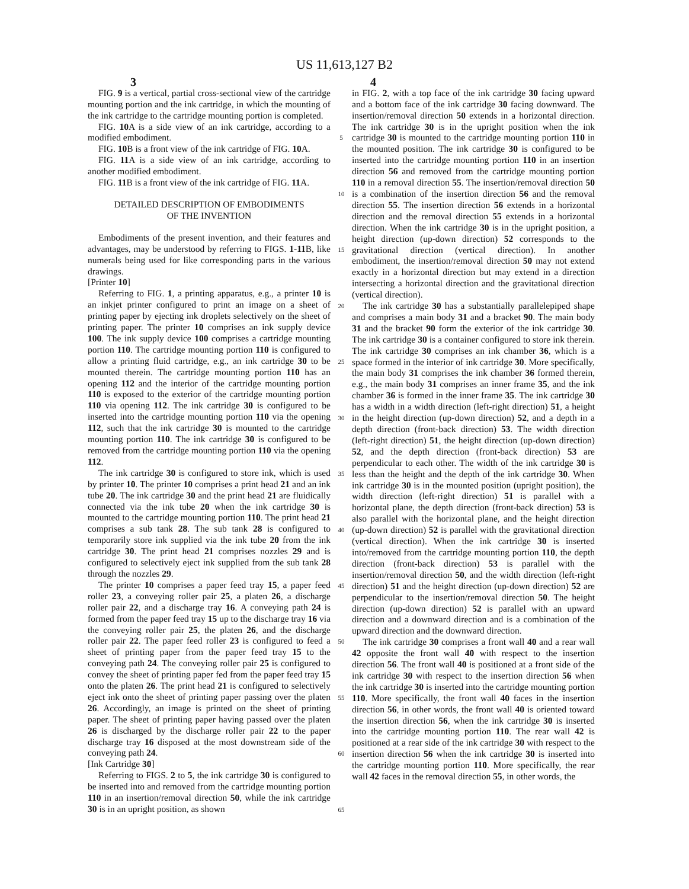US 11,613,127 B2
3 4
FIG. 9 is a vertical, partial cross-sectional view of the cartridge mounting portion and the ink cartridge, in which the mounting of the ink cartridge to the cartridge mounting portion is completed.
FIG. 10 A is a side view of an ink cartridge, according to a modified embodiment.
FIG. 10 B is a front view of the ink cartridge of FIG. 10 A.
FIG. 11 A is a side view of an ink cartridge, according to another modified embodiment.
FIG. 11 B is a front view of the ink cartridge of FIG. 11 A.
DETAILED DESCRIPTION OF EMBODIMENTS
OF THE INVENTION
Embodiments of the present invention, and their features and advantages, may be understood by referring to FIGS. 1-11 B, like numerals being used for like corresponding parts in the various drawings.
[Printer 10]
Referring to FIG. 1, a printing apparatus, e.g., a printer 10 is an inkjet printer configured to print an image on a sheet of printing paper by ejecting ink droplets selectively on the sheet of printing paper. The printer 10 comprises an ink supply device 100. The ink supply device 100 comprises a cartridge mounting portion 110. The cartridge mounting portion 110 is configured to allow a printing fluid cartridge, e.g., an ink cartridge 30 to be mounted therein. The cartridge mounting portion 110 has an opening 112 and the interior of the cartridge mounting portion 110 is exposed to the exterior of the cartridge mounting portion 110 via opening 112. The ink cartridge 30 is configured to be inserted into the cartridge mounting portion 110 via the opening 112, such that the ink cartridge 30 is mounted to the cartridge mounting portion 110. The ink cartridge 30 is configured to be removed from the cartridge mounting portion 110 via the opening 112.
The ink cartridge 30 is configured to store ink, which is used by printer 10. The printer 10 comprises a print head 21 and an ink tube 20. The ink cartridge 30 and the print head 21 are fluidically connected via the ink tube 20 when the ink cartridge 30 is mounted to the cartridge mounting portion 110. The print head 21 comprises a sub tank 28. The sub tank 28 is configured to temporarily store ink supplied via the ink tube 20 from the ink cartridge 30. The print head 21 comprises nozzles 29 and is configured to selectively eject ink supplied from the sub tank 28 through the nozzles 29.
The printer 10 comprises a paper feed tray 15, a paper feed roller 23, a conveying roller pair 25, a platen 26, a discharge roller pair 22, and a discharge tray 16. A conveying path 24 is formed from the paper feed tray 15 up to the discharge tray 16 via the conveying roller pair 25, the platen 26, and the discharge roller pair 22. The paper feed roller 23 is configured to feed a sheet of printing paper from the paper feed tray 15 to the conveying path 24. The conveying roller pair 25 is configured to convey the sheet of printing paper fed from the paper feed tray 15 onto the platen 26. The print head 21 is configured to selectively eject ink onto the sheet of printing paper passing over the platen 26. Accordingly, an image is printed on the sheet of printing paper. The sheet of printing paper having passed over the platen 26 is discharged by the discharge roller pair 22 to the paper discharge tray 16 disposed at the most downstream side of the conveying path 24.
[Ink Cartridge 30]
Referring to FIGS. 2 to 5, the ink cartridge 30 is configured to be inserted into and removed from the cartridge mounting portion 110 in an insertion/removal direction 50, while the ink cartridge 30 is in an upright position, as shown
5
10
15
20
25
30
35
40
45
50
55
60
65
in FIG. 2, with a top face of the ink cartridge 30 facing upward and a bottom face of the ink cartridge 30 facing downward. The insertion/removal direction 50 extends in a horizontal direction. The ink cartridge 30 is in the upright position when the ink cartridge 30 is mounted to the cartridge mounting portion 110 in the mounted position. The ink cartridge 30 is configured to be inserted into the cartridge mounting portion 110 in an insertion direction 56 and removed from the cartridge mounting portion 110 in a removal direction 55. The insertion/removal direction 50 is a combination of the insertion direction 56 and the removal direction 55. The insertion direction 56 extends in a horizontal direction and the removal direction 55 extends in a horizontal direction. When the ink cartridge 30 is in the upright position, a height direction (up-down direction) 52 corresponds to the gravitational direction (vertical direction). In another embodiment, the insertion/removal direction 50 may not extend exactly in a horizontal direction but may extend in a direction intersecting a horizontal direction and the gravitational direction (vertical direction).
The ink cartridge 30 has a substantially parallelepiped shape and comprises a main body 31 and a bracket 90. The main body 31 and the bracket 90 form the exterior of the ink cartridge 30. The ink cartridge 30 is a container configured to store ink therein. The ink cartridge 30 comprises an ink chamber 36, which is a space formed in the interior of ink cartridge 30. More specifically, the main body 31 comprises the ink chamber 36 formed therein, e.g., the main body 31 comprises an inner frame 35, and the ink chamber 36 is formed in the inner frame 35. The ink cartridge 30 has a width in a width direction (left-right direction) 51, a height in the height direction (up-down direction) 52, and a depth in a depth direction (front-back direction) 53. The width direction (left-right direction) 51, the height direction (up-down direction) 52, and the depth direction (front-back direction) 53 are perpendicular to each other. The width of the ink cartridge 30 is less than the height and the depth of the ink cartridge 30. When ink cartridge 30 is in the mounted position (upright position), the width direction (left-right direction) 51 is parallel with a horizontal plane, the depth direction (front-back direction) 53 is also parallel with the horizontal plane, and the height direction (up-down direction) 52 is parallel with the gravitational direction (vertical direction). When the ink cartridge 30 is inserted into/removed from the cartridge mounting portion 110, the depth direction (front-back direction) 53 is parallel with the insertion/removal direction 50, and the width direction (left-right direction) 51 and the height direction (up-down direction) 52 are perpendicular to the insertion/removal direction 50. The height direction (up-down direction) 52 is parallel with an upward direction and a downward direction and is a combination of the upward direction and the downward direction.
The ink cartridge 30 comprises a front wall 40 and a rear wall 42 opposite the front wall 40 with respect to the insertion direction 56. The front wall 40 is positioned at a front side of the ink cartridge 30 with respect to the insertion direction 56 when the ink cartridge 30 is inserted into the cartridge mounting portion 110. More specifically, the front wall 40 faces in the insertion direction 56, in other words, the front wall 40 is oriented toward the insertion direction 56, when the ink cartridge 30 is inserted into the cartridge mounting portion 110. The rear wall 42 is positioned at a rear side of the ink cartridge 30 with respect to the insertion direction 56 when the ink cartridge 30 is inserted into the cartridge mounting portion 110. More specifically, the rear wall 42 faces in the removal direction 55, in other words, the